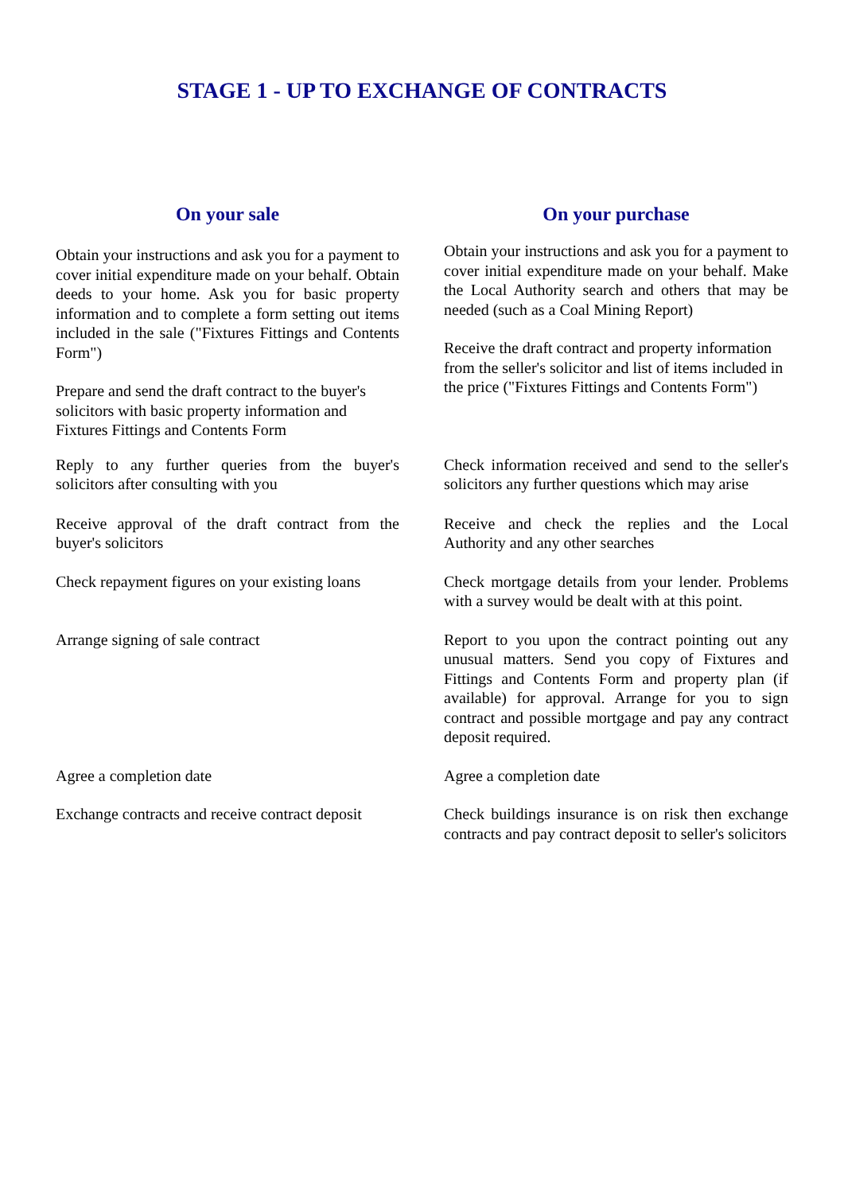STAGE 1 - UP TO EXCHANGE OF CONTRACTS
On your sale On your purchase
Obtain your instructions and ask you for a payment to cover initial expenditure made on your behalf. Obtain deeds to your home. Ask you for basic property information and to complete a form setting out items included in the sale ("Fixtures Fittings and Contents Form")
Prepare and send the draft contract to the buyer's solicitors with basic property information and Fixtures Fittings and Contents Form
Obtain your instructions and ask you for a payment to cover initial expenditure made on your behalf. Make the Local Authority search and others that may be needed (such as a Coal Mining Report)
Receive the draft contract and property information from the seller's solicitor and list of items included in the price ("Fixtures Fittings and Contents Form")
Reply to any further queries from the buyer's solicitors after consulting with you
Check information received and send to the seller's solicitors any further questions which may arise
Receive approval of the draft contract from the buyer's solicitors
Receive and check the replies and the Local Authority and any other searches
Check repayment figures on your existing loans
Check mortgage details from your lender. Problems with a survey would be dealt with at this point.
Arrange signing of sale contract Report to you upon the contract pointing out any unusual matters. Send you copy of Fixtures and Fittings and Contents Form and property plan (if available) for approval. Arrange for you to sign contract and possible mortgage and pay any contract deposit required.
Agree a completion date Agree a completion date
Exchange contracts and receive contract deposit
Check buildings insurance is on risk then exchange contracts and pay contract deposit to seller's solicitors